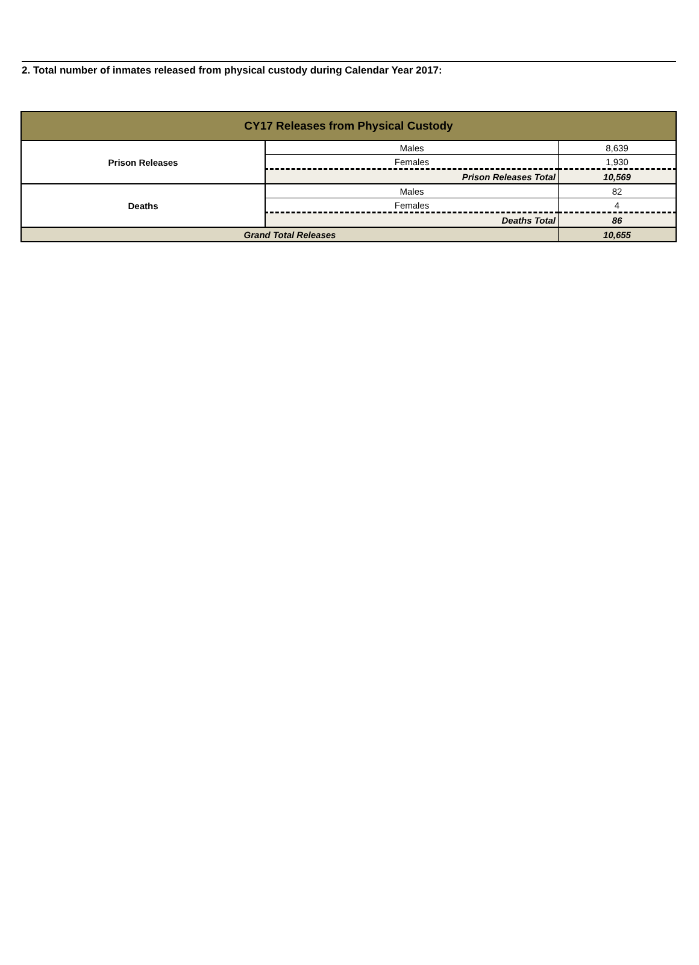2. Total number of inmates released from physical custody during Calendar Year 2017:
| CY17 Releases from Physical Custody | | |
| --- | --- | --- |
| Prison Releases | Males | 8,639 |
| | Females | 1,930 |
| | Prison Releases Total | 10,569 |
| Deaths | Males | 82 |
| | Females | 4 |
| | Deaths Total | 86 |
| Grand Total Releases | | 10,655 |